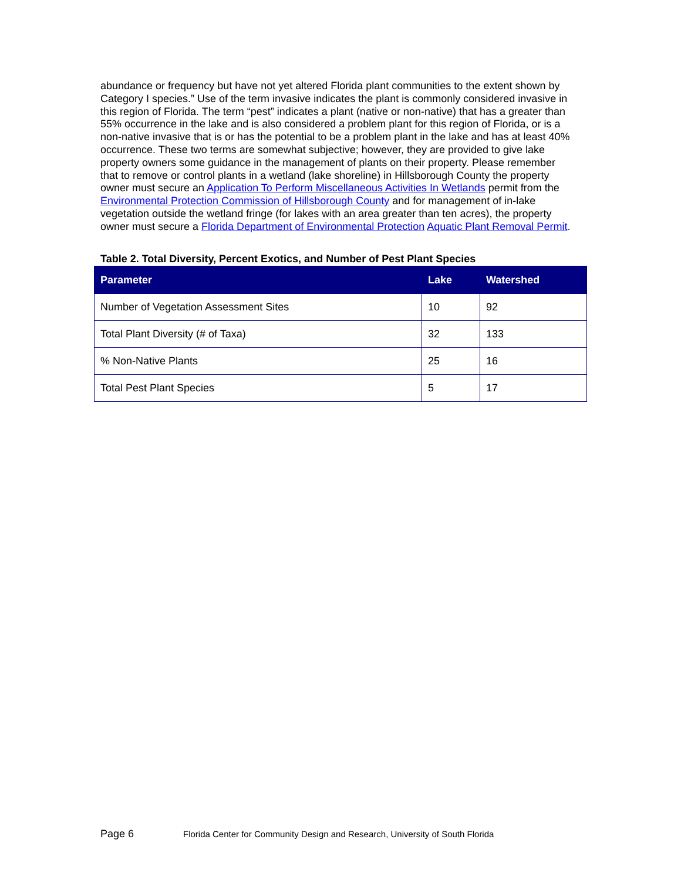abundance or frequency but have not yet altered Florida plant communities to the extent shown by Category I species.” Use of the term invasive indicates the plant is commonly considered invasive in this region of Florida. The term “pest” indicates a plant (native or non-native) that has a greater than 55% occurrence in the lake and is also considered a problem plant for this region of Florida, or is a non-native invasive that is or has the potential to be a problem plant in the lake and has at least 40% occurrence. These two terms are somewhat subjective; however, they are provided to give lake property owners some guidance in the management of plants on their property. Please remember that to remove or control plants in a wetland (lake shoreline) in Hillsborough County the property owner must secure an Application To Perform Miscellaneous Activities In Wetlands permit from the Environmental Protection Commission of Hillsborough County and for management of in-lake vegetation outside the wetland fringe (for lakes with an area greater than ten acres), the property owner must secure a Florida Department of Environmental Protection Aquatic Plant Removal Permit.
Table 2. Total Diversity, Percent Exotics, and Number of Pest Plant Species
| Parameter | Lake | Watershed |
| --- | --- | --- |
| Number of Vegetation Assessment Sites | 10 | 92 |
| Total Plant Diversity (# of Taxa) | 32 | 133 |
| % Non-Native Plants | 25 | 16 |
| Total Pest Plant Species | 5 | 17 |
Page 6
Florida Center for Community Design and Research, University of South Florida